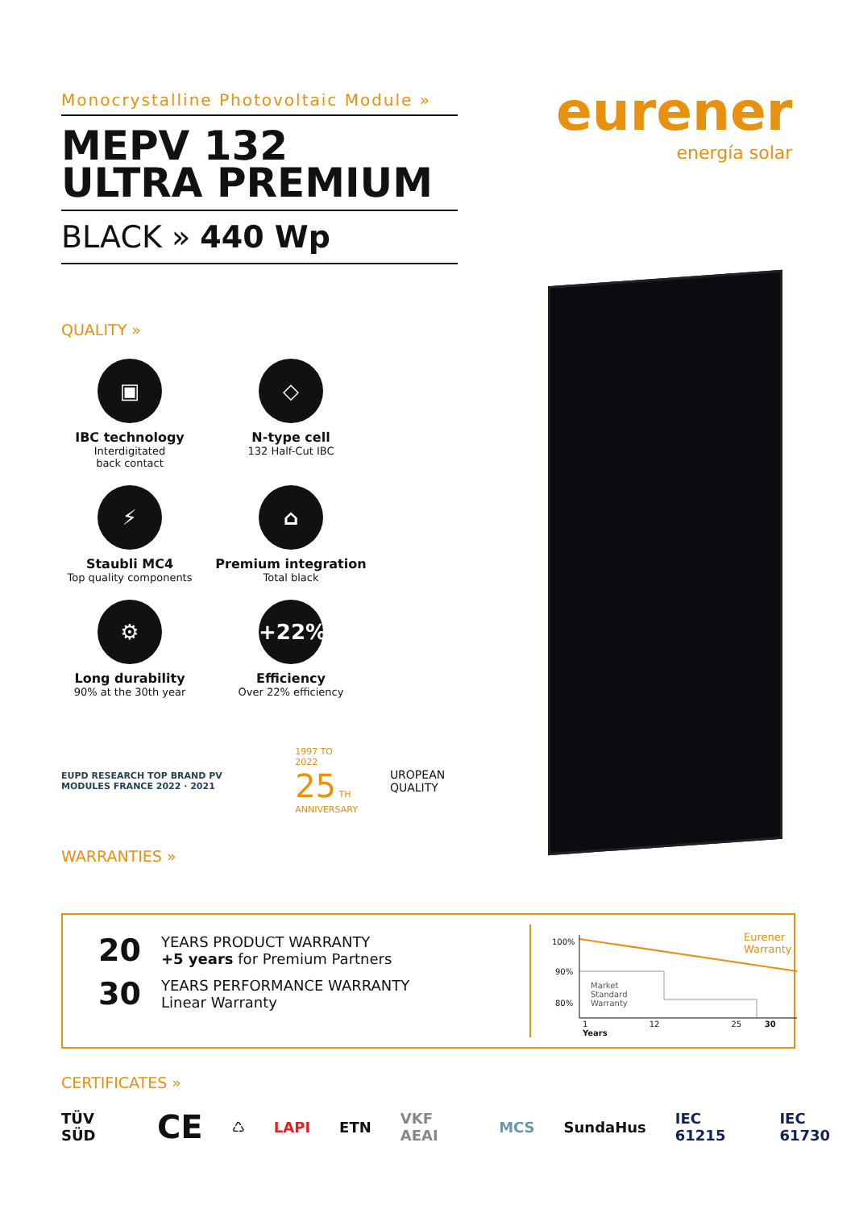eurener
energía solar
Monocrystalline Photovoltaic Module »
MEPV 132
ULTRA PREMIUM
BLACK » 440 Wp
QUALITY »
▣
IBC technology
Interdigitated
back contact
◇
N-type cell
132 Half-Cut IBC
⚡
Staubli MC4
Top quality components
⌂
Premium integration
Total black
⚙
Long durability
90% at the 30th year
+22%
Efficiency
Over 22% efficiency
EUPD RESEARCH TOP BRAND PV MODULES FRANCE 2022 · 2021
1997 TO 2022
25 TH
ANNIVERSARY
UROPEAN QUALITY
WARRANTIES »
20
YEARS PRODUCT WARRANTY
+5 years for Premium Partners
30
YEARS PERFORMANCE WARRANTY
Linear Warranty
100%
90%
80%
Eurener
Warranty
Market
Standard
Warranty
1 12 25 30 Years
CERTIFICATES »
TÜV SÜD CE ♺ LAPI ETN VKF AEAI MCS SundaHus IEC 61215 IEC 61730